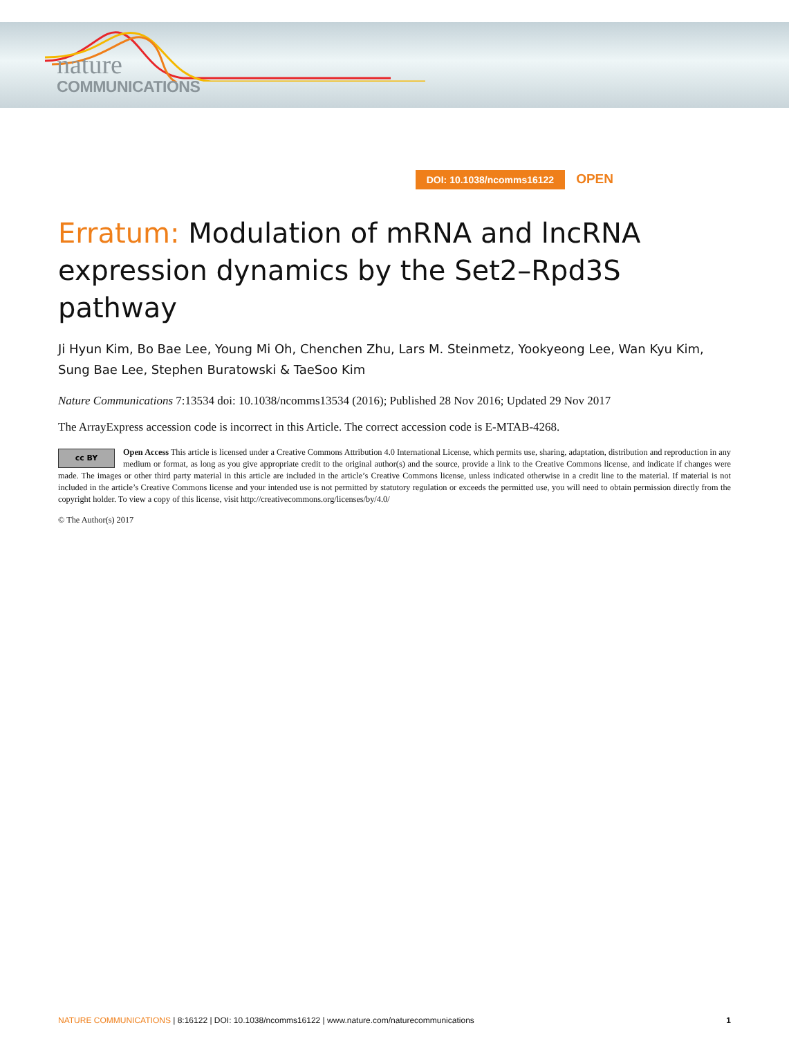nature
COMMUNICATIONS
DOI: 10.1038/ncomms16122 OPEN
Erratum: Modulation of mRNA and lncRNA expression dynamics by the Set2–Rpd3S pathway
Ji Hyun Kim, Bo Bae Lee, Young Mi Oh, Chenchen Zhu, Lars M. Steinmetz, Yookyeong Lee, Wan Kyu Kim, Sung Bae Lee, Stephen Buratowski & TaeSoo Kim
Nature Communications 7:13534 doi: 10.1038/ncomms13534 (2016); Published 28 Nov 2016; Updated 29 Nov 2017
The ArrayExpress accession code is incorrect in this Article. The correct accession code is E-MTAB-4268.
cc BY
Open Access This article is licensed under a Creative Commons Attribution 4.0 International License, which permits use, sharing, adaptation, distribution and reproduction in any medium or format, as long as you give appropriate credit to the original author(s) and the source, provide a link to the Creative Commons license, and indicate if changes were made. The images or other third party material in this article are included in the article’s Creative Commons license, unless indicated otherwise in a credit line to the material. If material is not included in the article’s Creative Commons license and your intended use is not permitted by statutory regulation or exceeds the permitted use, you will need to obtain permission directly from the copyright holder. To view a copy of this license, visit http://creativecommons.org/licenses/by/4.0/
© The Author(s) 2017
NATURE COMMUNICATIONS | 8:16122 | DOI: 10.1038/ncomms16122 | www.nature.com/naturecommunications
1